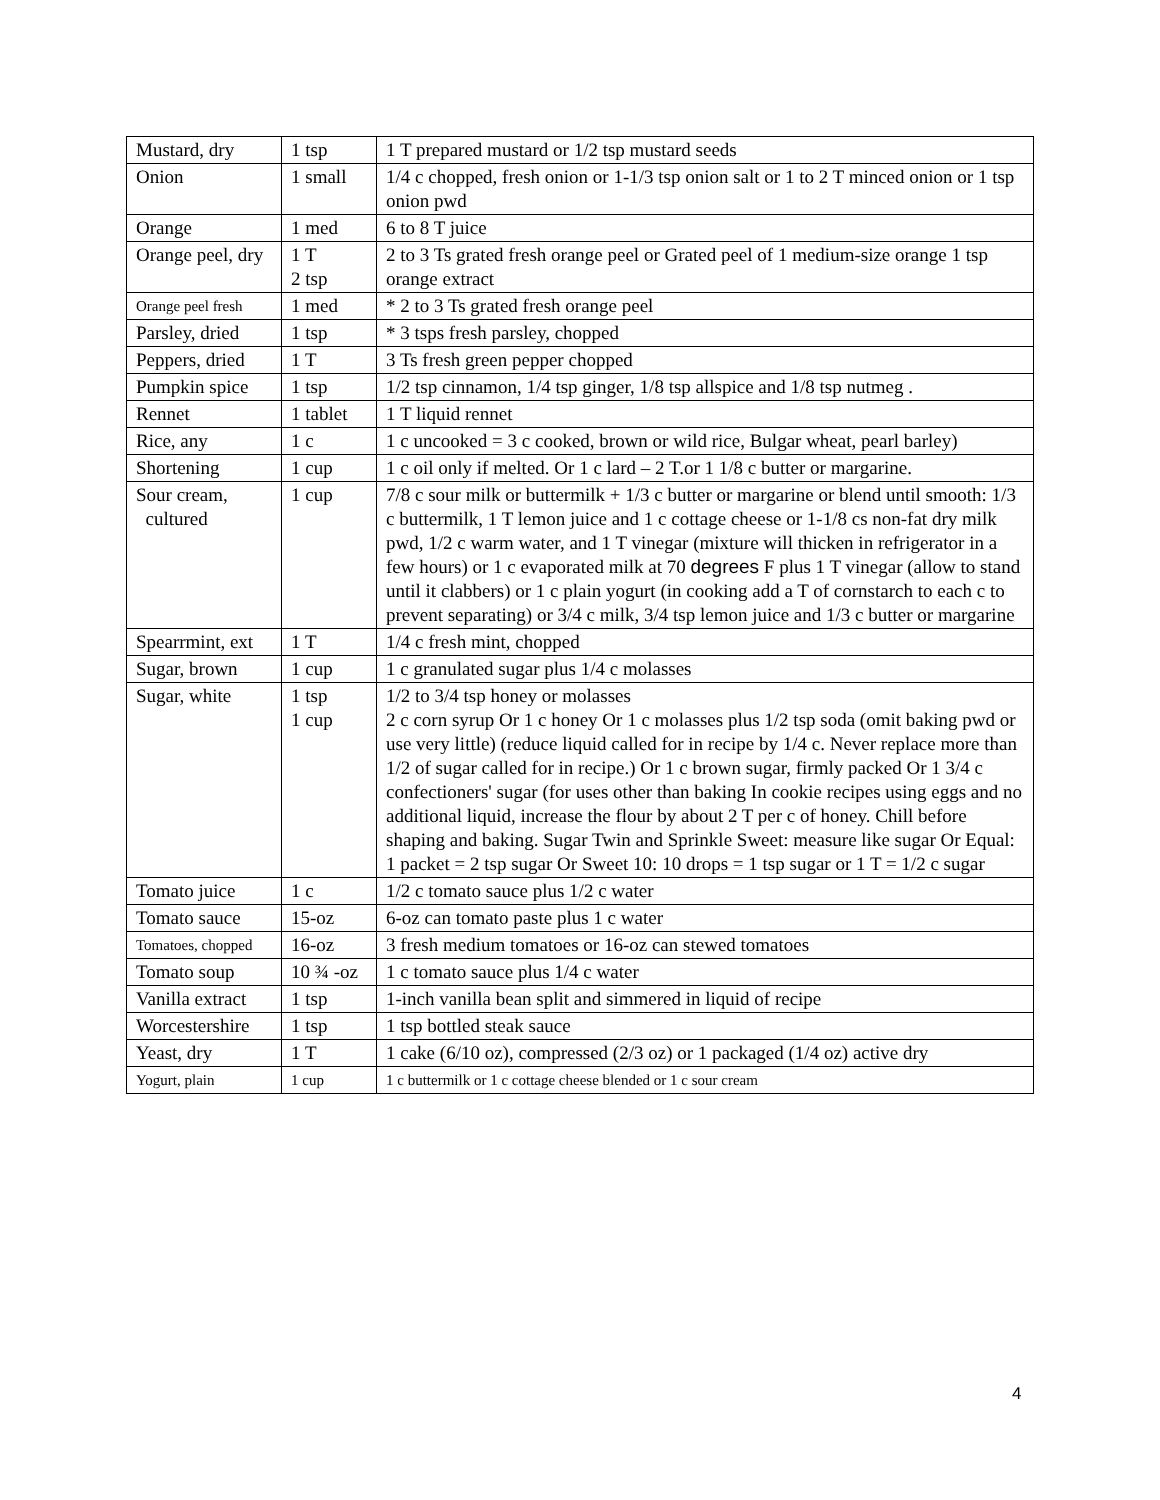| Mustard, dry | 1 tsp | 1 T prepared mustard or 1/2 tsp mustard seeds |
| Onion | 1 small | 1/4 c chopped, fresh onion or 1-1/3 tsp onion salt or 1 to 2 T minced onion or 1 tsp onion pwd |
| Orange | 1 med | 6 to 8 T juice |
| Orange peel, dry | 1 T 2 tsp | 2 to 3 Ts grated fresh orange peel or Grated peel of 1 medium-size orange 1 tsp orange extract |
| Orange peel fresh | 1 med | * 2 to 3 Ts grated fresh orange peel |
| Parsley, dried | 1 tsp | * 3 tsps fresh parsley, chopped |
| Peppers, dried | 1 T | 3 Ts fresh green pepper chopped |
| Pumpkin spice | 1 tsp | 1/2 tsp cinnamon, 1/4 tsp ginger, 1/8 tsp allspice and 1/8 tsp nutmeg . |
| Rennet | 1 tablet | 1 T liquid rennet |
| Rice, any | 1 c | 1 c uncooked = 3 c cooked, brown or wild rice, Bulgar wheat, pearl barley) |
| Shortening | 1 cup | 1 c oil only if melted. Or 1 c lard – 2 T.or 1 1/8 c butter or margarine. |
| Sour cream, cultured | 1 cup | 7/8 c sour milk or buttermilk + 1/3 c butter or margarine or blend until smooth: 1/3 c buttermilk, 1 T lemon juice and 1 c cottage cheese or 1-1/8 cs non-fat dry milk pwd, 1/2 c warm water, and 1 T vinegar (mixture will thicken in refrigerator in a few hours) or 1 c evaporated milk at 70 degrees F plus 1 T vinegar (allow to stand until it clabbers) or 1 c plain yogurt (in cooking add a T of cornstarch to each c to prevent separating) or 3/4 c milk, 3/4 tsp lemon juice and 1/3 c butter or margarine |
| Spearrmint, ext | 1 T | 1/4 c fresh mint, chopped |
| Sugar, brown | 1 cup | 1 c granulated sugar plus 1/4 c molasses |
| Sugar, white | 1 tsp 1 cup | 1/2 to 3/4 tsp honey or molasses 2 c corn syrup Or 1 c honey Or 1 c molasses plus 1/2 tsp soda (omit baking pwd or use very little) (reduce liquid called for in recipe by 1/4 c. Never replace more than 1/2 of sugar called for in recipe.) Or 1 c brown sugar, firmly packed Or 1 3/4 c confectioners' sugar (for uses other than baking In cookie recipes using eggs and no additional liquid, increase the flour by about 2 T per c of honey. Chill before shaping and baking. Sugar Twin and Sprinkle Sweet: measure like sugar Or Equal: 1 packet = 2 tsp sugar Or Sweet 10: 10 drops = 1 tsp sugar or 1 T = 1/2 c sugar |
| Tomato juice | 1 c | 1/2 c tomato sauce plus 1/2 c water |
| Tomato sauce | 15-oz | 6-oz can tomato paste plus 1 c water |
| Tomatoes, chopped | 16-oz | 3 fresh medium tomatoes or 16-oz can stewed tomatoes |
| Tomato soup | 10 ¾ -oz | 1 c tomato sauce plus 1/4 c water |
| Vanilla extract | 1 tsp | 1-inch vanilla bean split and simmered in liquid of recipe |
| Worcestershire | 1 tsp | 1 tsp bottled steak sauce |
| Yeast, dry | 1 T | 1 cake (6/10 oz), compressed (2/3 oz) or 1 packaged (1/4 oz) active dry |
| Yogurt, plain | 1 cup | 1 c buttermilk or 1 c cottage cheese blended or 1 c sour cream |
4